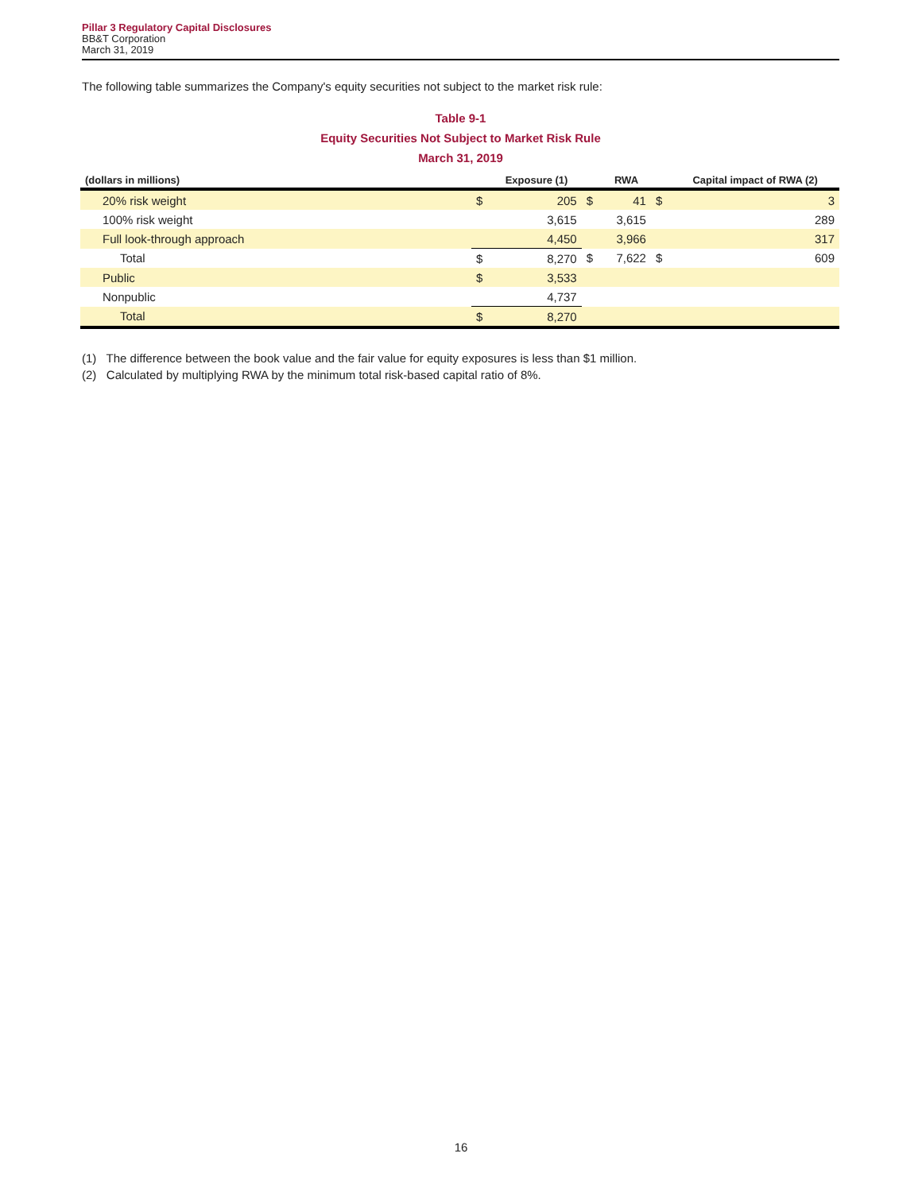Pillar 3 Regulatory Capital Disclosures
BB&T Corporation
March 31, 2019
The following table summarizes the Company's equity securities not subject to the market risk rule:
Table 9-1
Equity Securities Not Subject to Market Risk Rule
March 31, 2019
| (dollars in millions) | | Exposure (1) | | RWA | | Capital impact of RWA (2) |
| --- | --- | --- | --- | --- | --- | --- |
| 20% risk weight | $ | 205 | $ | 41 | $ | 3 |
| 100% risk weight | | 3,615 | | 3,615 | | 289 |
| Full look-through approach | | 4,450 | | 3,966 | | 317 |
| Total | $ | 8,270 | $ | 7,622 | $ | 609 |
| Public | $ | 3,533 | | | | |
| Nonpublic | | 4,737 | | | | |
| Total | $ | 8,270 | | | | |
(1) The difference between the book value and the fair value for equity exposures is less than $1 million.
(2) Calculated by multiplying RWA by the minimum total risk-based capital ratio of 8%.
16